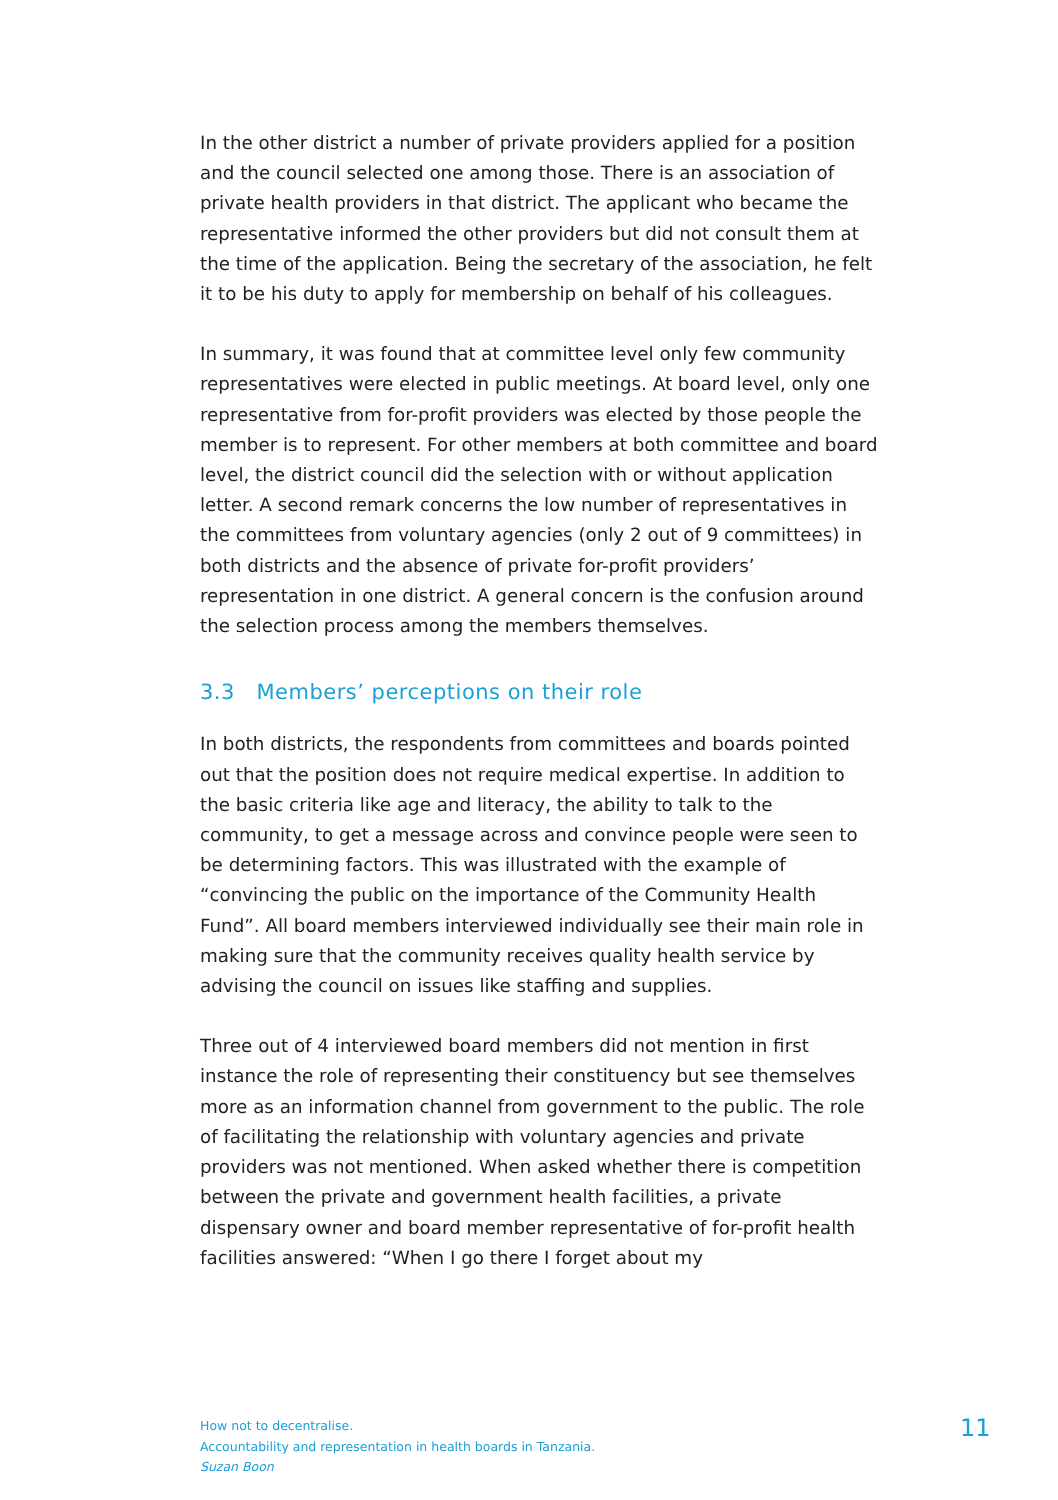In the other district a number of private providers applied for a position and the council selected one among those. There is an association of private health providers in that district. The applicant who became the representative informed the other providers but did not consult them at the time of the application. Being the secretary of the association, he felt it to be his duty to apply for membership on behalf of his colleagues.
In summary, it was found that at committee level only few community representatives were elected in public meetings. At board level, only one representative from for-profit providers was elected by those people the member is to represent. For other members at both committee and board level, the district council did the selection with or without application letter. A second remark concerns the low number of representatives in the committees from voluntary agencies (only 2 out of 9 committees) in both districts and the absence of private for-profit providers’ representation in one district. A general concern is the confusion around the selection process among the members themselves.
3.3 Members’ perceptions on their role
In both districts, the respondents from committees and boards pointed out that the position does not require medical expertise. In addition to the basic criteria like age and literacy, the ability to talk to the community, to get a message across and convince people were seen to be determining factors. This was illustrated with the example of “convincing the public on the importance of the Community Health Fund”. All board members interviewed individually see their main role in making sure that the community receives quality health service by advising the council on issues like staffing and supplies.
Three out of 4 interviewed board members did not mention in first instance the role of representing their constituency but see themselves more as an information channel from government to the public. The role of facilitating the relationship with voluntary agencies and private providers was not mentioned. When asked whether there is competition between the private and government health facilities, a private dispensary owner and board member representative of for-profit health facilities answered: “When I go there I forget about my
How not to decentralise.
Accountability and representation in health boards in Tanzania.
Suzan Boon
11